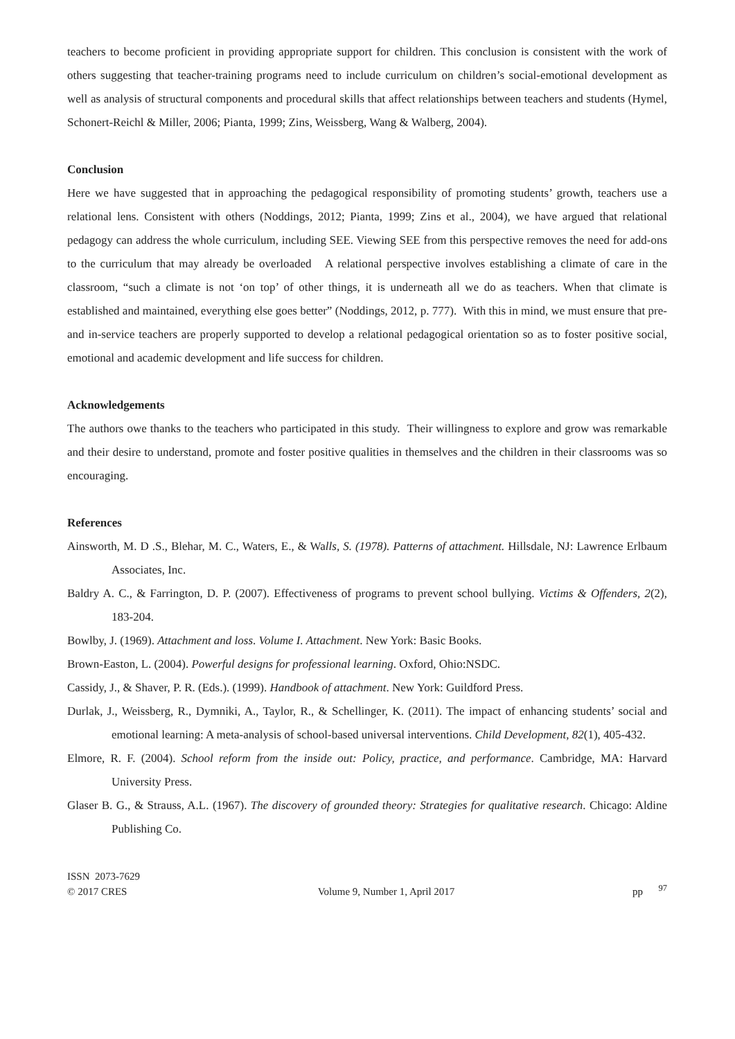teachers to become proficient in providing appropriate support for children. This conclusion is consistent with the work of others suggesting that teacher-training programs need to include curriculum on children’s social-emotional development as well as analysis of structural components and procedural skills that affect relationships between teachers and students (Hymel, Schonert-Reichl & Miller, 2006; Pianta, 1999; Zins, Weissberg, Wang & Walberg, 2004).
Conclusion
Here we have suggested that in approaching the pedagogical responsibility of promoting students’ growth, teachers use a relational lens. Consistent with others (Noddings, 2012; Pianta, 1999; Zins et al., 2004), we have argued that relational pedagogy can address the whole curriculum, including SEE. Viewing SEE from this perspective removes the need for add-ons to the curriculum that may already be overloaded A relational perspective involves establishing a climate of care in the classroom, “such a climate is not ‘on top’ of other things, it is underneath all we do as teachers. When that climate is established and maintained, everything else goes better” (Noddings, 2012, p. 777). With this in mind, we must ensure that pre- and in-service teachers are properly supported to develop a relational pedagogical orientation so as to foster positive social, emotional and academic development and life success for children.
Acknowledgements
The authors owe thanks to the teachers who participated in this study. Their willingness to explore and grow was remarkable and their desire to understand, promote and foster positive qualities in themselves and the children in their classrooms was so encouraging.
References
Ainsworth, M. D .S., Blehar, M. C., Waters, E., & Walls, S. (1978). Patterns of attachment. Hillsdale, NJ: Lawrence Erlbaum Associates, Inc.
Baldry A. C., & Farrington, D. P. (2007). Effectiveness of programs to prevent school bullying. Victims & Offenders, 2(2), 183-204.
Bowlby, J. (1969). Attachment and loss. Volume I. Attachment. New York: Basic Books.
Brown-Easton, L. (2004). Powerful designs for professional learning. Oxford, Ohio:NSDC.
Cassidy, J., & Shaver, P. R. (Eds.). (1999). Handbook of attachment. New York: Guildford Press.
Durlak, J., Weissberg, R., Dymniki, A., Taylor, R., & Schellinger, K. (2011). The impact of enhancing students’ social and emotional learning: A meta-analysis of school-based universal interventions. Child Development, 82(1), 405-432.
Elmore, R. F. (2004). School reform from the inside out: Policy, practice, and performance. Cambridge, MA: Harvard University Press.
Glaser B. G., & Strauss, A.L. (1967). The discovery of grounded theory: Strategies for qualitative research. Chicago: Aldine Publishing Co.
ISSN 2073-7629
© 2017 CRES
Volume 9, Number 1, April 2017
pp <sup>97</sup>